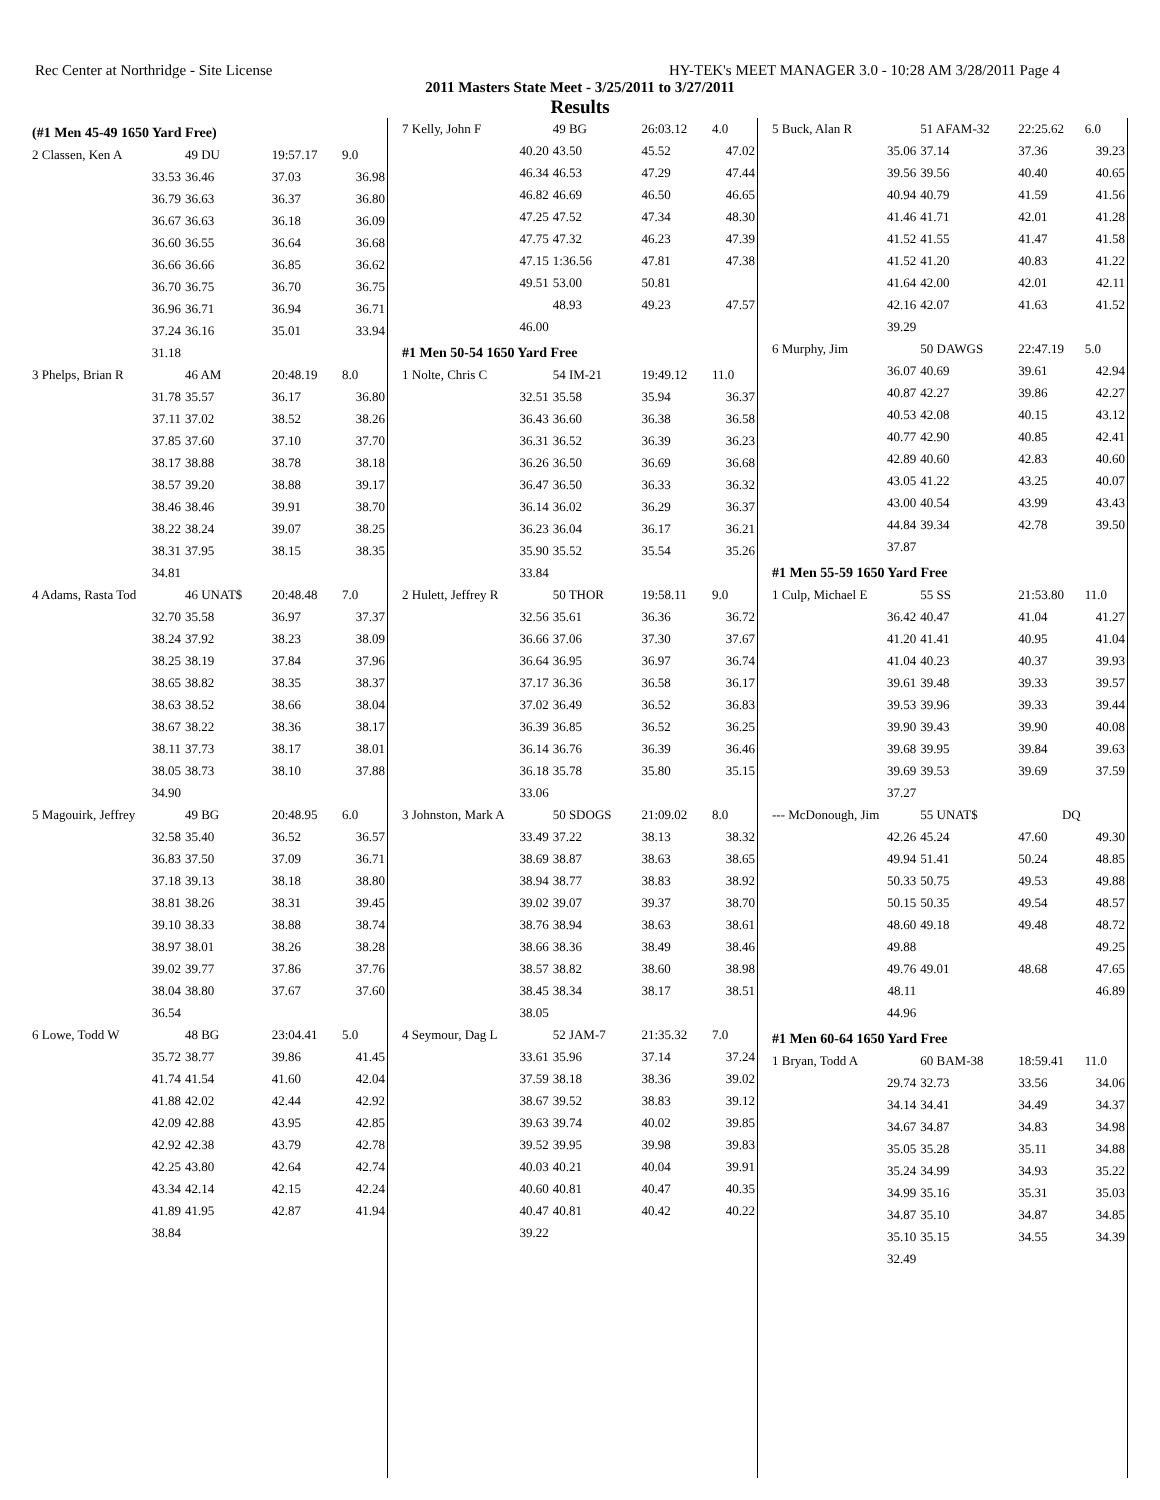Rec Center at Northridge - Site License HY-TEK's MEET MANAGER 3.0 - 10:28 AM 3/28/2011 Page 4
2011 Masters State Meet - 3/25/2011 to 3/27/2011
Results
| (#1 Men 45-49 1650 Yard Free) | | | |
| 2 Classen, Ken A | 49 DU | 19:57.17 | 9.0 |
| 33.53 | 36.46 | 37.03 | 36.98 |
| 36.79 | 36.63 | 36.37 | 36.80 |
| 36.67 | 36.63 | 36.18 | 36.09 |
| 36.60 | 36.55 | 36.64 | 36.68 |
| 36.66 | 36.66 | 36.85 | 36.62 |
| 36.70 | 36.75 | 36.70 | 36.75 |
| 36.96 | 36.71 | 36.94 | 36.71 |
| 37.24 | 36.16 | 35.01 | 33.94 |
| 31.18 | | | |
| 3 Phelps, Brian R | 46 AM | 20:48.19 | 8.0 |
| 31.78 | 35.57 | 36.17 | 36.80 |
| 37.11 | 37.02 | 38.52 | 38.26 |
| 37.85 | 37.60 | 37.10 | 37.70 |
| 38.17 | 38.88 | 38.78 | 38.18 |
| 38.57 | 39.20 | 38.88 | 39.17 |
| 38.46 | 38.46 | 39.91 | 38.70 |
| 38.22 | 38.24 | 39.07 | 38.25 |
| 38.31 | 37.95 | 38.15 | 38.35 |
| 34.81 | | | |
| 4 Adams, Rasta Tod | 46 UNAT$ | 20:48.48 | 7.0 |
| 32.70 | 35.58 | 36.97 | 37.37 |
| 38.24 | 37.92 | 38.23 | 38.09 |
| 38.25 | 38.19 | 37.84 | 37.96 |
| 38.65 | 38.82 | 38.35 | 38.37 |
| 38.63 | 38.52 | 38.66 | 38.04 |
| 38.67 | 38.22 | 38.36 | 38.17 |
| 38.11 | 37.73 | 38.17 | 38.01 |
| 38.05 | 38.73 | 38.10 | 37.88 |
| 34.90 | | | |
| 5 Magouirk, Jeffrey | 49 BG | 20:48.95 | 6.0 |
| 32.58 | 35.40 | 36.52 | 36.57 |
| 36.83 | 37.50 | 37.09 | 36.71 |
| 37.18 | 39.13 | 38.18 | 38.80 |
| 38.81 | 38.26 | 38.31 | 39.45 |
| 39.10 | 38.33 | 38.88 | 38.74 |
| 38.97 | 38.01 | 38.26 | 38.28 |
| 39.02 | 39.77 | 37.86 | 37.76 |
| 38.04 | 38.80 | 37.67 | 37.60 |
| 36.54 | | | |
| 6 Lowe, Todd W | 48 BG | 23:04.41 | 5.0 |
| 35.72 | 38.77 | 39.86 | 41.45 |
| 41.74 | 41.54 | 41.60 | 42.04 |
| 41.88 | 42.02 | 42.44 | 42.92 |
| 42.09 | 42.88 | 43.95 | 42.85 |
| 42.92 | 42.38 | 43.79 | 42.78 |
| 42.25 | 43.80 | 42.64 | 42.74 |
| 43.34 | 42.14 | 42.15 | 42.24 |
| 41.89 | 41.95 | 42.87 | 41.94 |
| 38.84 | | | |
| 7 Kelly, John F | 49 BG | 26:03.12 | 4.0 |
| 40.20 | 43.50 | 45.52 | 47.02 |
| 46.34 | 46.53 | 47.29 | 47.44 |
| 46.82 | 46.69 | 46.50 | 46.65 |
| 47.25 | 47.52 | 47.34 | 48.30 |
| 47.75 | 47.32 | 46.23 | 47.39 |
| 47.15 | 1:36.56 | 47.81 | 47.38 |
| 49.51 | 53.00 | 50.81 | |
| | 48.93 | 49.23 | 47.57 |
| 46.00 | | | |
| #1 Men 50-54 1650 Yard Free | | | |
| 1 Nolte, Chris C | 54 IM-21 | 19:49.12 | 11.0 |
| 32.51 | 35.58 | 35.94 | 36.37 |
| 36.43 | 36.60 | 36.38 | 36.58 |
| 36.31 | 36.52 | 36.39 | 36.23 |
| 36.26 | 36.50 | 36.69 | 36.68 |
| 36.47 | 36.50 | 36.33 | 36.32 |
| 36.14 | 36.02 | 36.29 | 36.37 |
| 36.23 | 36.04 | 36.17 | 36.21 |
| 35.90 | 35.52 | 35.54 | 35.26 |
| 33.84 | | | |
| 2 Hulett, Jeffrey R | 50 THOR | 19:58.11 | 9.0 |
| 32.56 | 35.61 | 36.36 | 36.72 |
| 36.66 | 37.06 | 37.30 | 37.67 |
| 36.64 | 36.95 | 36.97 | 36.74 |
| 37.17 | 36.36 | 36.58 | 36.17 |
| 37.02 | 36.49 | 36.52 | 36.83 |
| 36.39 | 36.85 | 36.52 | 36.25 |
| 36.14 | 36.76 | 36.39 | 36.46 |
| 36.18 | 35.78 | 35.80 | 35.15 |
| 33.06 | | | |
| 3 Johnston, Mark A | 50 SDOGS | 21:09.02 | 8.0 |
| 33.49 | 37.22 | 38.13 | 38.32 |
| 38.69 | 38.87 | 38.63 | 38.65 |
| 38.94 | 38.77 | 38.83 | 38.92 |
| 39.02 | 39.07 | 39.37 | 38.70 |
| 38.76 | 38.94 | 38.63 | 38.61 |
| 38.66 | 38.36 | 38.49 | 38.46 |
| 38.57 | 38.82 | 38.60 | 38.98 |
| 38.45 | 38.34 | 38.17 | 38.51 |
| 38.05 | | | |
| 4 Seymour, Dag L | 52 JAM-7 | 21:35.32 | 7.0 |
| 33.61 | 35.96 | 37.14 | 37.24 |
| 37.59 | 38.18 | 38.36 | 39.02 |
| 38.67 | 39.52 | 38.83 | 39.12 |
| 39.63 | 39.74 | 40.02 | 39.85 |
| 39.52 | 39.95 | 39.98 | 39.83 |
| 40.03 | 40.21 | 40.04 | 39.91 |
| 40.60 | 40.81 | 40.47 | 40.35 |
| 40.47 | 40.81 | 40.42 | 40.22 |
| 39.22 | | | |
| 5 Buck, Alan R | 51 AFAM-32 | 22:25.62 | 6.0 |
| 35.06 | 37.14 | 37.36 | 39.23 |
| 39.56 | 39.56 | 40.40 | 40.65 |
| 40.94 | 40.79 | 41.59 | 41.56 |
| 41.46 | 41.71 | 42.01 | 41.28 |
| 41.52 | 41.55 | 41.47 | 41.58 |
| 41.52 | 41.20 | 40.83 | 41.22 |
| 41.64 | 42.00 | 42.01 | 42.11 |
| 42.16 | 42.07 | 41.63 | 41.52 |
| 39.29 | | | |
| 6 Murphy, Jim | 50 DAWGS | 22:47.19 | 5.0 |
| 36.07 | 40.69 | 39.61 | 42.94 |
| 40.87 | 42.27 | 39.86 | 42.27 |
| 40.53 | 42.08 | 40.15 | 43.12 |
| 40.77 | 42.90 | 40.85 | 42.41 |
| 42.89 | 40.60 | 42.83 | 40.60 |
| 43.05 | 41.22 | 43.25 | 40.07 |
| 43.00 | 40.54 | 43.99 | 43.43 |
| 44.84 | 39.34 | 42.78 | 39.50 |
| 37.87 | | | |
| #1 Men 55-59 1650 Yard Free | | | |
| 1 Culp, Michael E | 55 SS | 21:53.80 | 11.0 |
| 36.42 | 40.47 | 41.04 | 41.27 |
| 41.20 | 41.41 | 40.95 | 41.04 |
| 41.04 | 40.23 | 40.37 | 39.93 |
| 39.61 | 39.48 | 39.33 | 39.57 |
| 39.53 | 39.96 | 39.33 | 39.44 |
| 39.90 | 39.43 | 39.90 | 40.08 |
| 39.68 | 39.95 | 39.84 | 39.63 |
| 39.69 | 39.53 | 39.69 | 37.59 |
| 37.27 | | | |
| --- McDonough, Jim | 55 UNAT$ | DQ | |
| 42.26 | 45.24 | 47.60 | 49.30 |
| 49.94 | 51.41 | 50.24 | 48.85 |
| 50.33 | 50.75 | 49.53 | 49.88 |
| 50.15 | 50.35 | 49.54 | 48.57 |
| 48.60 | 49.18 | 49.48 | 48.72 |
| 49.88 | | | 49.25 |
| 49.76 | 49.01 | 48.68 | 47.65 |
| 48.11 | | | 46.89 |
| 44.96 | | | |
| #1 Men 60-64 1650 Yard Free | | | |
| 1 Bryan, Todd A | 60 BAM-38 | 18:59.41 | 11.0 |
| 29.74 | 32.73 | 33.56 | 34.06 |
| 34.14 | 34.41 | 34.49 | 34.37 |
| 34.67 | 34.87 | 34.83 | 34.98 |
| 35.05 | 35.28 | 35.11 | 34.88 |
| 35.24 | 34.99 | 34.93 | 35.22 |
| 34.99 | 35.16 | 35.31 | 35.03 |
| 34.87 | 35.10 | 34.87 | 34.85 |
| 35.10 | 35.15 | 34.55 | 34.39 |
| 32.49 | | | |